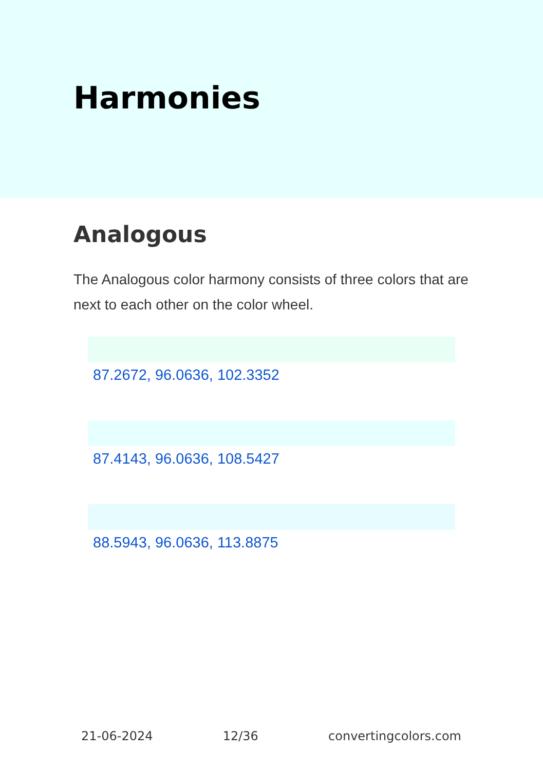Harmonies
Analogous
The Analogous color harmony consists of three colors that are next to each other on the color wheel.
87.2672, 96.0636, 102.3352
87.4143, 96.0636, 108.5427
88.5943, 96.0636, 113.8875
21-06-2024 12/36 convertingcolors.com